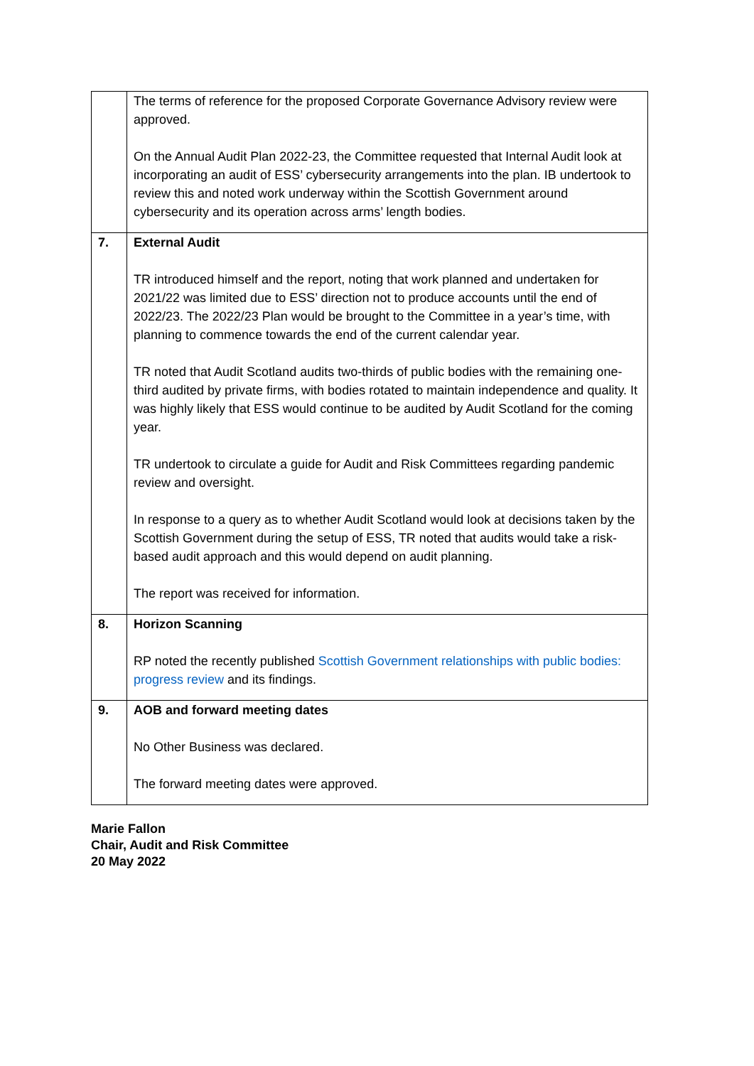| | The terms of reference for the proposed Corporate Governance Advisory review were approved. On the Annual Audit Plan 2022-23, the Committee requested that Internal Audit look at incorporating an audit of ESS’ cybersecurity arrangements into the plan. IB undertook to review this and noted work underway within the Scottish Government around cybersecurity and its operation across arms’ length bodies. |
| 7. | External Audit TR introduced himself and the report, noting that work planned and undertaken for 2021/22 was limited due to ESS’ direction not to produce accounts until the end of 2022/23. The 2022/23 Plan would be brought to the Committee in a year’s time, with planning to commence towards the end of the current calendar year. TR noted that Audit Scotland audits two-thirds of public bodies with the remaining one-third audited by private firms, with bodies rotated to maintain independence and quality. It was highly likely that ESS would continue to be audited by Audit Scotland for the coming year. TR undertook to circulate a guide for Audit and Risk Committees regarding pandemic review and oversight. In response to a query as to whether Audit Scotland would look at decisions taken by the Scottish Government during the setup of ESS, TR noted that audits would take a risk-based audit approach and this would depend on audit planning. The report was received for information. |
| 8. | Horizon Scanning RP noted the recently published Scottish Government relationships with public bodies: progress review and its findings. |
| 9. | AOB and forward meeting dates No Other Business was declared. The forward meeting dates were approved. |
Marie Fallon
Chair, Audit and Risk Committee
20 May 2022